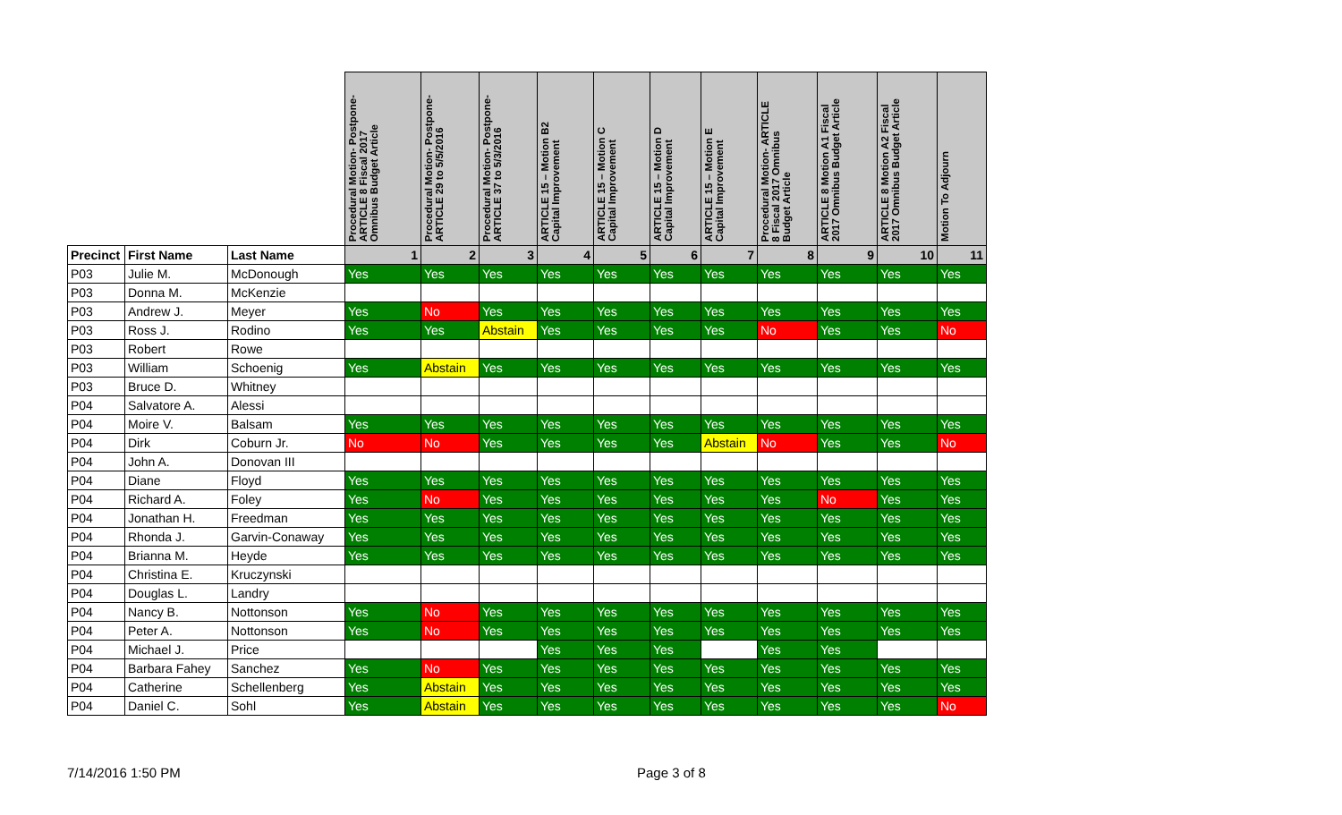| | | | Procedural Motion- Postpone- ARTICLE 8 Fiscal 2017 Omnibus Budget Article | Procedural Motion- Postpone- ARTICLE 29 to 5/5/2016 | Procedural Motion- Postpone- ARTICLE 37 to 5/3/2016 | ARTICLE 15 – Motion B2 Capital Improvement | ARTICLE 15 – Motion C Capital Improvement | ARTICLE 15 – Motion D Capital Improvement | ARTICLE 15 – Motion E Capital Improvement | Procedural Motion- ARTICLE 8 Fiscal 2017 Omnibus Budget Article | ARTICLE 8 Motion A1 Fiscal 2017 Omnibus Budget Article | ARTICLE 8 Motion A2 Fiscal 2017 Omnibus Budget Article | Motion To Adjourn |
| --- | --- | --- | --- | --- | --- | --- | --- | --- | --- | --- | --- | --- | --- |
| Precinct | First Name | Last Name | 1 | 2 | 3 | 4 | 5 | 6 | 7 | 8 | 9 | 10 | 11 |
| P03 | Julie M. | McDonough | Yes | Yes | Yes | Yes | Yes | Yes | Yes | Yes | Yes | Yes | Yes |
| P03 | Donna M. | McKenzie | | | | | | | | | | | |
| P03 | Andrew J. | Meyer | Yes | No | Yes | Yes | Yes | Yes | Yes | Yes | Yes | Yes | Yes |
| P03 | Ross J. | Rodino | Yes | Yes | Abstain | Yes | Yes | Yes | Yes | No | Yes | Yes | No |
| P03 | Robert | Rowe | | | | | | | | | | | |
| P03 | William | Schoenig | Yes | Abstain | Yes | Yes | Yes | Yes | Yes | Yes | Yes | Yes | Yes |
| P03 | Bruce D. | Whitney | | | | | | | | | | | |
| P04 | Salvatore A. | Alessi | | | | | | | | | | | |
| P04 | Moire V. | Balsam | Yes | Yes | Yes | Yes | Yes | Yes | Yes | Yes | Yes | Yes | Yes |
| P04 | Dirk | Coburn Jr. | No | No | Yes | Yes | Yes | Yes | Abstain | No | Yes | Yes | No |
| P04 | John A. | Donovan III | | | | | | | | | | | |
| P04 | Diane | Floyd | Yes | Yes | Yes | Yes | Yes | Yes | Yes | Yes | Yes | Yes | Yes |
| P04 | Richard A. | Foley | Yes | No | Yes | Yes | Yes | Yes | Yes | Yes | No | Yes | Yes |
| P04 | Jonathan H. | Freedman | Yes | Yes | Yes | Yes | Yes | Yes | Yes | Yes | Yes | Yes | Yes |
| P04 | Rhonda J. | Garvin-Conaway | Yes | Yes | Yes | Yes | Yes | Yes | Yes | Yes | Yes | Yes | Yes |
| P04 | Brianna M. | Heyde | Yes | Yes | Yes | Yes | Yes | Yes | Yes | Yes | Yes | Yes | Yes |
| P04 | Christina E. | Kruczynski | | | | | | | | | | | |
| P04 | Douglas L. | Landry | | | | | | | | | | | |
| P04 | Nancy B. | Nottonson | Yes | No | Yes | Yes | Yes | Yes | Yes | Yes | Yes | Yes | Yes |
| P04 | Peter A. | Nottonson | Yes | No | Yes | Yes | Yes | Yes | Yes | Yes | Yes | Yes | Yes |
| P04 | Michael J. | Price | | | | Yes | Yes | Yes | | Yes | Yes | | |
| P04 | Barbara Fahey | Sanchez | Yes | No | Yes | Yes | Yes | Yes | Yes | Yes | Yes | Yes | Yes |
| P04 | Catherine | Schellenberg | Yes | Abstain | Yes | Yes | Yes | Yes | Yes | Yes | Yes | Yes | Yes |
| P04 | Daniel C. | Sohl | Yes | Abstain | Yes | Yes | Yes | Yes | Yes | Yes | Yes | Yes | No |
7/14/2016 1:50 PM Page 3 of 8